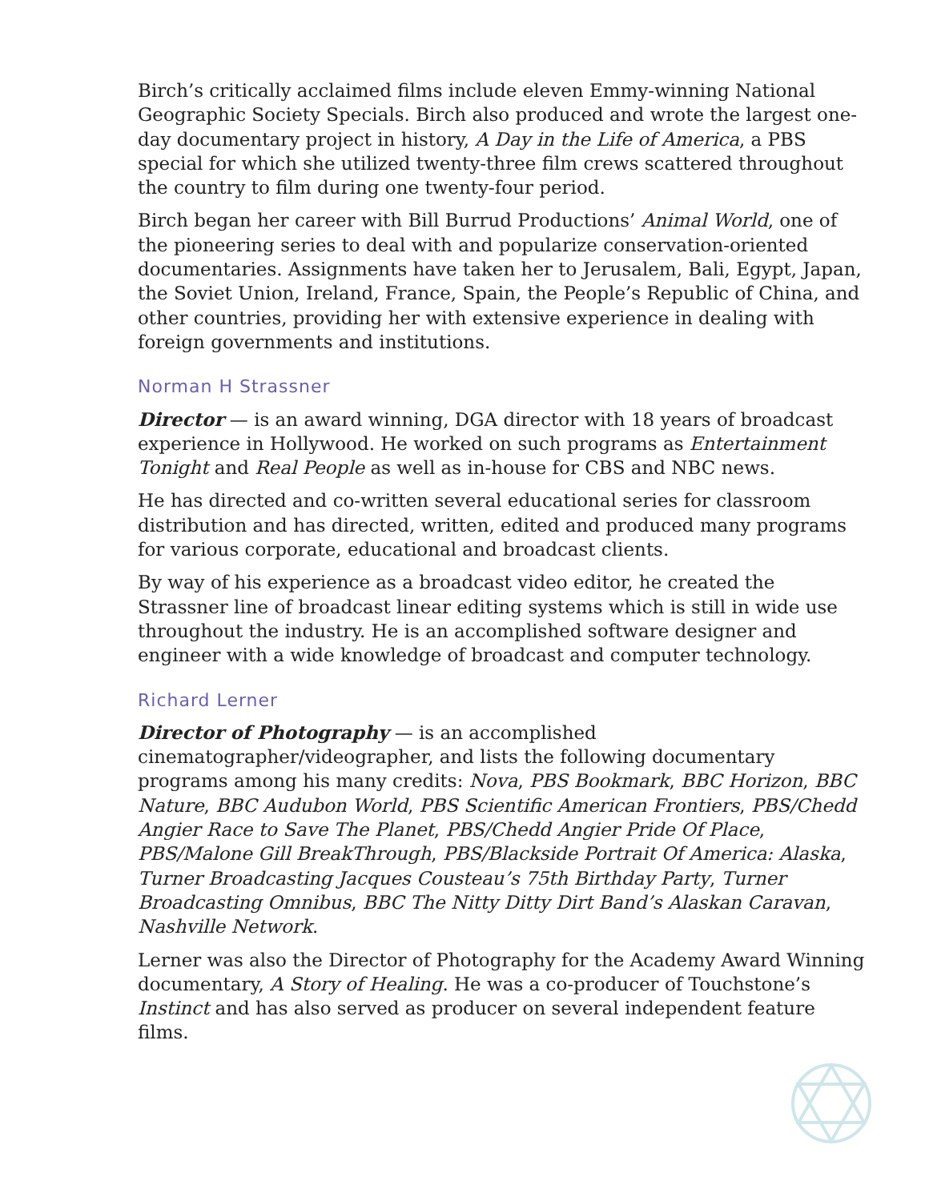Birch’s critically acclaimed films include eleven Emmy-winning National Geographic Society Specials. Birch also produced and wrote the largest one-day documentary project in history, A Day in the Life of America, a PBS special for which she utilized twenty-three film crews scattered throughout the country to film during one twenty-four period.
Birch began her career with Bill Burrud Productions’ Animal World, one of the pioneering series to deal with and popularize conservation-oriented documentaries. Assignments have taken her to Jerusalem, Bali, Egypt, Japan, the Soviet Union, Ireland, France, Spain, the People’s Republic of China, and other countries, providing her with extensive experience in dealing with foreign governments and institutions.
Norman H Strassner
Director — is an award winning, DGA director with 18 years of broadcast experience in Hollywood. He worked on such programs as Entertainment Tonight and Real People as well as in-house for CBS and NBC news.
He has directed and co-written several educational series for classroom distribution and has directed, written, edited and produced many programs for various corporate, educational and broadcast clients.
By way of his experience as a broadcast video editor, he created the Strassner line of broadcast linear editing systems which is still in wide use throughout the industry. He is an accomplished software designer and engineer with a wide knowledge of broadcast and computer technology.
Richard Lerner
Director of Photography — is an accomplished cinematographer/videographer, and lists the following documentary programs among his many credits: Nova, PBS Bookmark, BBC Horizon, BBC Nature, BBC Audubon World, PBS Scientific American Frontiers, PBS/Chedd Angier Race to Save The Planet, PBS/Chedd Angier Pride Of Place, PBS/Malone Gill BreakThrough, PBS/Blackside Portrait Of America: Alaska, Turner Broadcasting Jacques Cousteau’s 75th Birthday Party, Turner Broadcasting Omnibus, BBC The Nitty Ditty Dirt Band’s Alaskan Caravan, Nashville Network.
Lerner was also the Director of Photography for the Academy Award Winning documentary, A Story of Healing. He was a co-producer of Touchstone’s Instinct and has also served as producer on several independent feature films.